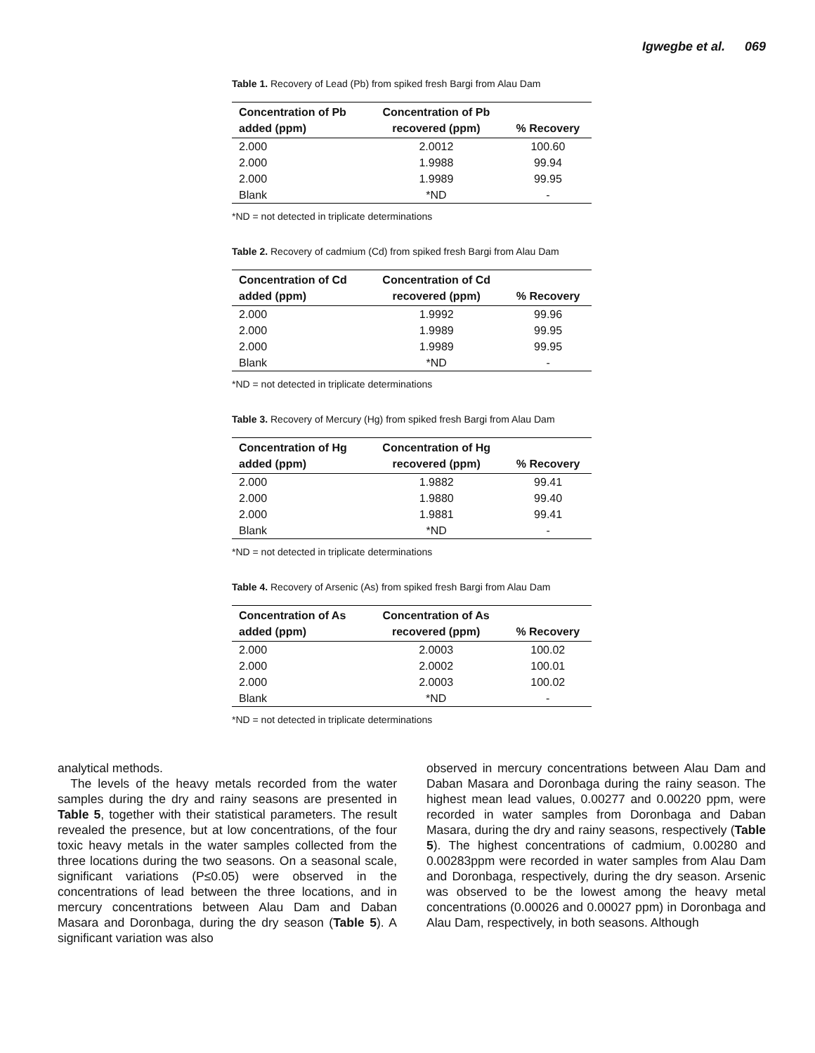Igwegbe et al. 069
Table 1. Recovery of Lead (Pb) from spiked fresh Bargi from Alau Dam
| Concentration of Pb added (ppm) | Concentration of Pb recovered (ppm) | % Recovery |
| --- | --- | --- |
| 2.000 | 2.0012 | 100.60 |
| 2.000 | 1.9988 | 99.94 |
| 2.000 | 1.9989 | 99.95 |
| Blank | *ND | - |
*ND = not detected in triplicate determinations
Table 2. Recovery of cadmium (Cd) from spiked fresh Bargi from Alau Dam
| Concentration of Cd added (ppm) | Concentration of Cd recovered (ppm) | % Recovery |
| --- | --- | --- |
| 2.000 | 1.9992 | 99.96 |
| 2.000 | 1.9989 | 99.95 |
| 2.000 | 1.9989 | 99.95 |
| Blank | *ND | - |
*ND = not detected in triplicate determinations
Table 3. Recovery of Mercury (Hg) from spiked fresh Bargi from Alau Dam
| Concentration of Hg added (ppm) | Concentration of Hg recovered (ppm) | % Recovery |
| --- | --- | --- |
| 2.000 | 1.9882 | 99.41 |
| 2.000 | 1.9880 | 99.40 |
| 2.000 | 1.9881 | 99.41 |
| Blank | *ND | - |
*ND = not detected in triplicate determinations
Table 4. Recovery of Arsenic (As) from spiked fresh Bargi from Alau Dam
| Concentration of As added (ppm) | Concentration of As recovered (ppm) | % Recovery |
| --- | --- | --- |
| 2.000 | 2.0003 | 100.02 |
| 2.000 | 2.0002 | 100.01 |
| 2.000 | 2.0003 | 100.02 |
| Blank | *ND | - |
*ND = not detected in triplicate determinations
analytical methods.
The levels of the heavy metals recorded from the water samples during the dry and rainy seasons are presented in Table 5, together with their statistical parameters. The result revealed the presence, but at low concentrations, of the four toxic heavy metals in the water samples collected from the three locations during the two seasons. On a seasonal scale, significant variations (P≤0.05) were observed in the concentrations of lead between the three locations, and in mercury concentrations between Alau Dam and Daban Masara and Doronbaga, during the dry season (Table 5). A significant variation was also
observed in mercury concentrations between Alau Dam and Daban Masara and Doronbaga during the rainy season. The highest mean lead values, 0.00277 and 0.00220 ppm, were recorded in water samples from Doronbaga and Daban Masara, during the dry and rainy seasons, respectively (Table 5). The highest concentrations of cadmium, 0.00280 and 0.00283ppm were recorded in water samples from Alau Dam and Doronbaga, respectively, during the dry season. Arsenic was observed to be the lowest among the heavy metal concentrations (0.00026 and 0.00027 ppm) in Doronbaga and Alau Dam, respectively, in both seasons. Although